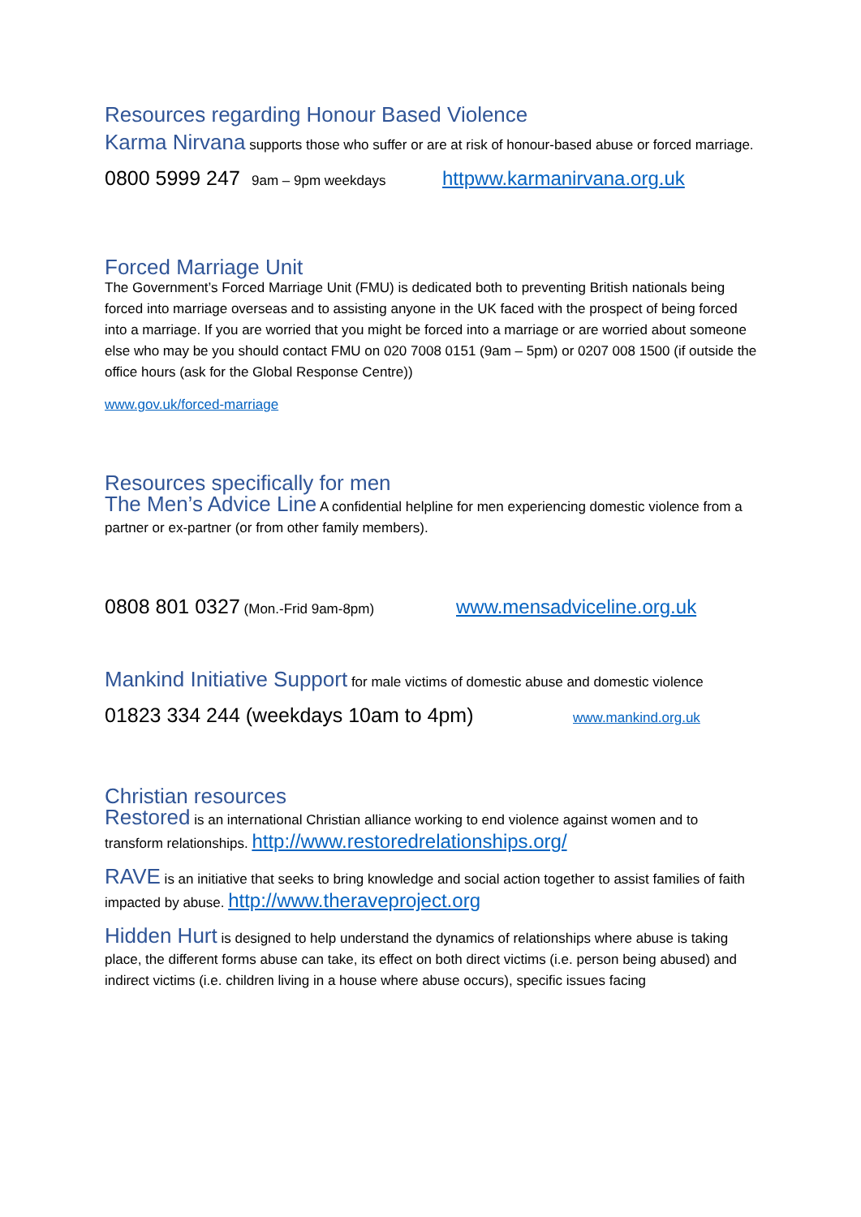Resources regarding Honour Based Violence
Karma Nirvana supports those who suffer or are at risk of honour-based abuse or forced marriage.
0800 5999 247 9am – 9pm weekdays httpww.karmanirvana.org.uk
Forced Marriage Unit
The Government’s Forced Marriage Unit (FMU) is dedicated both to preventing British nationals being forced into marriage overseas and to assisting anyone in the UK faced with the prospect of being forced into a marriage. If you are worried that you might be forced into a marriage or are worried about someone else who may be you should contact FMU on 020 7008 0151 (9am – 5pm) or 0207 008 1500 (if outside the office hours (ask for the Global Response Centre))
www.gov.uk/forced-marriage
Resources specifically for men
The Men’s Advice Line A confidential helpline for men experiencing domestic violence from a partner or ex-partner (or from other family members).
0808 801 0327 (Mon.-Frid 9am-8pm) www.mensadviceline.org.uk
Mankind Initiative Support for male victims of domestic abuse and domestic violence
01823 334 244 (weekdays 10am to 4pm) www.mankind.org.uk
Christian resources
Restored is an international Christian alliance working to end violence against women and to transform relationships. http://www.restoredrelationships.org/
RAVE is an initiative that seeks to bring knowledge and social action together to assist families of faith impacted by abuse. http://www.theraveproject.org
Hidden Hurt is designed to help understand the dynamics of relationships where abuse is taking place, the different forms abuse can take, its effect on both direct victims (i.e. person being abused) and indirect victims (i.e. children living in a house where abuse occurs), specific issues facing